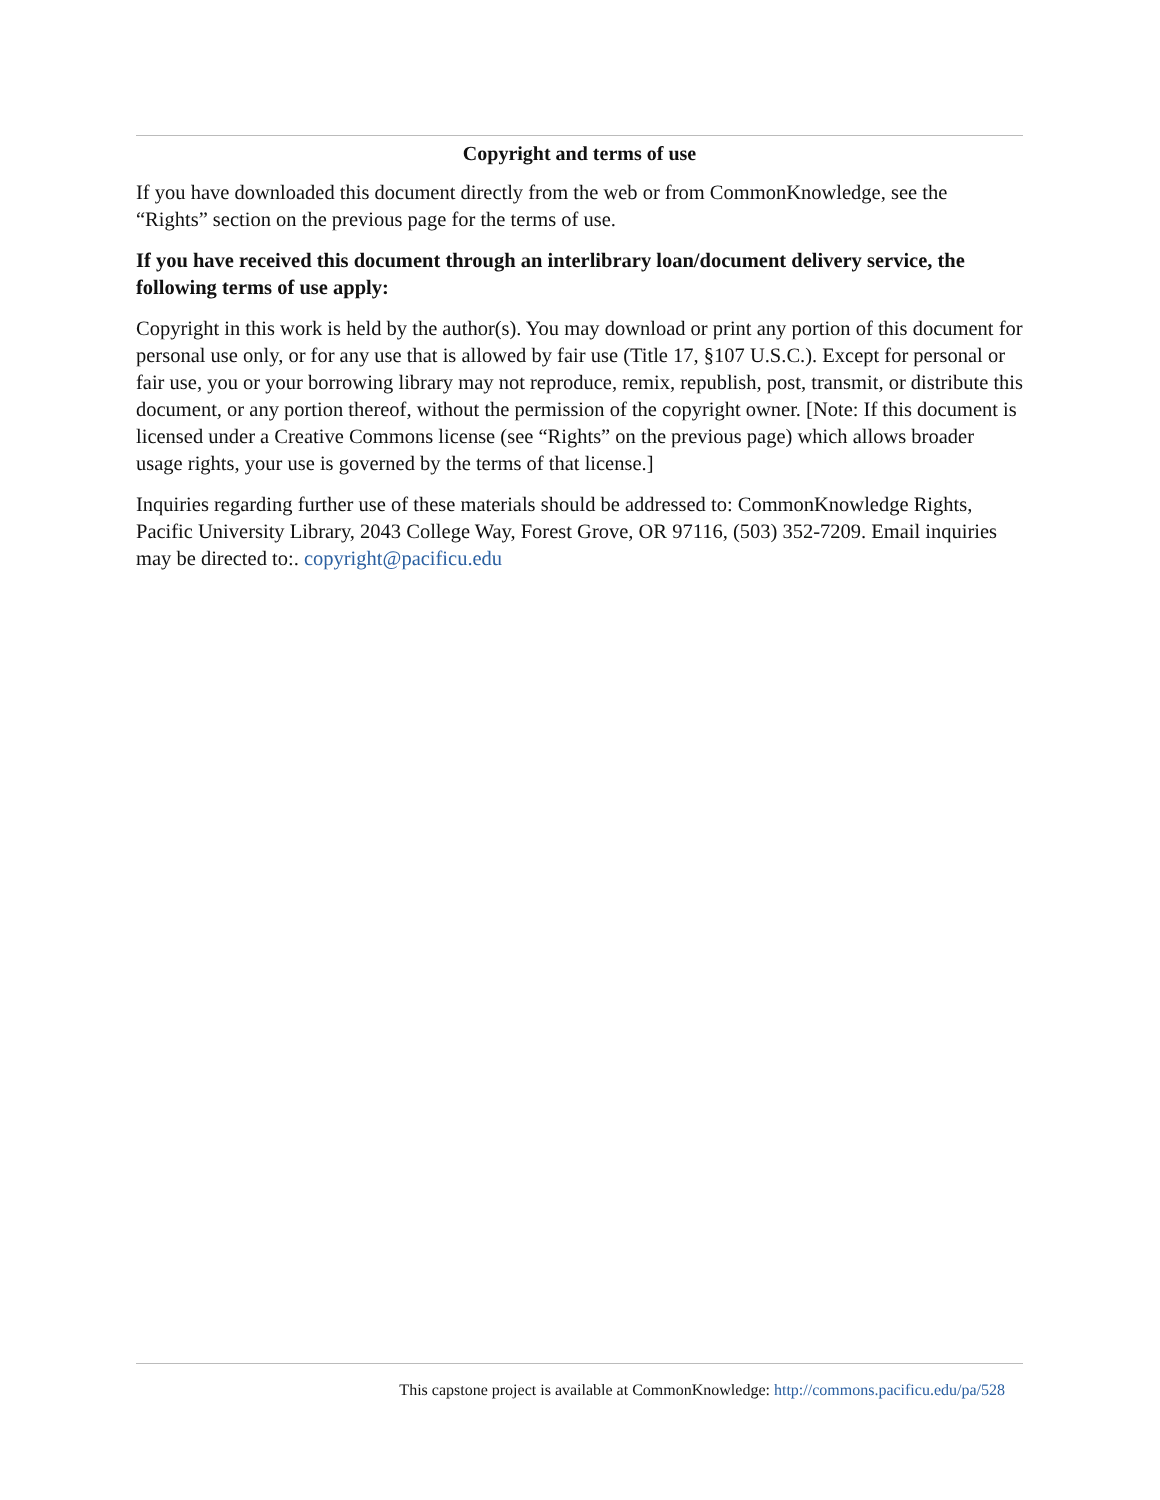Copyright and terms of use
If you have downloaded this document directly from the web or from CommonKnowledge, see the “Rights” section on the previous page for the terms of use.
If you have received this document through an interlibrary loan/document delivery service, the following terms of use apply:
Copyright in this work is held by the author(s). You may download or print any portion of this document for personal use only, or for any use that is allowed by fair use (Title 17, §107 U.S.C.). Except for personal or fair use, you or your borrowing library may not reproduce, remix, republish, post, transmit, or distribute this document, or any portion thereof, without the permission of the copyright owner. [Note: If this document is licensed under a Creative Commons license (see “Rights” on the previous page) which allows broader usage rights, your use is governed by the terms of that license.]
Inquiries regarding further use of these materials should be addressed to: CommonKnowledge Rights, Pacific University Library, 2043 College Way, Forest Grove, OR 97116, (503) 352-7209. Email inquiries may be directed to:. copyright@pacificu.edu
This capstone project is available at CommonKnowledge: http://commons.pacificu.edu/pa/528